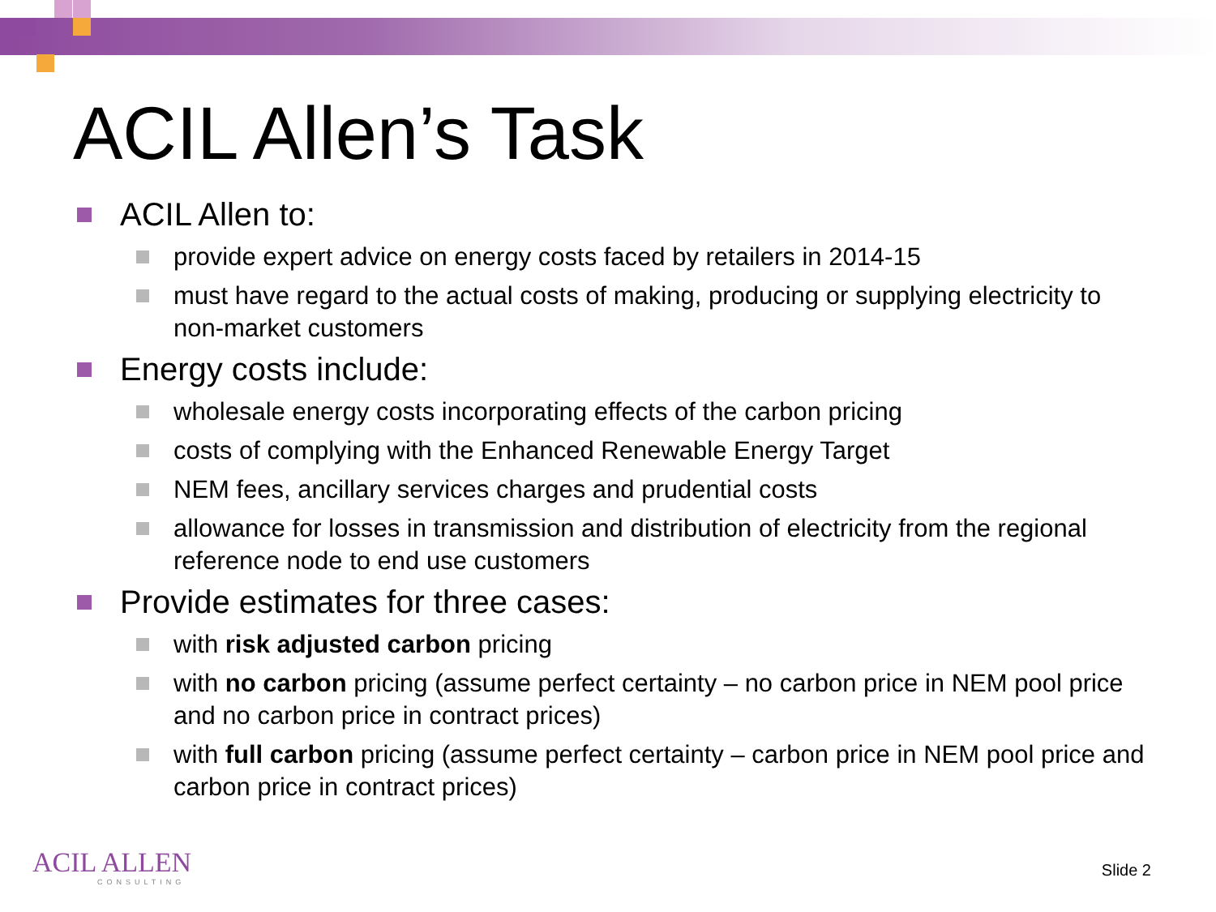ACIL Allen’s Task
ACIL Allen to:
provide expert advice on energy costs faced by retailers in 2014-15
must have regard to the actual costs of making, producing or supplying electricity to non-market customers
Energy costs include:
wholesale energy costs incorporating effects of the carbon pricing
costs of complying with the Enhanced Renewable Energy Target
NEM fees, ancillary services charges and prudential costs
allowance for losses in transmission and distribution of electricity from the regional reference node to end use customers
Provide estimates for three cases:
with risk adjusted carbon pricing
with no carbon pricing (assume perfect certainty – no carbon price in NEM pool price and no carbon price in contract prices)
with full carbon pricing (assume perfect certainty – carbon price in NEM pool price and carbon price in contract prices)
ACIL ALLEN
CONSULTING
Slide 2